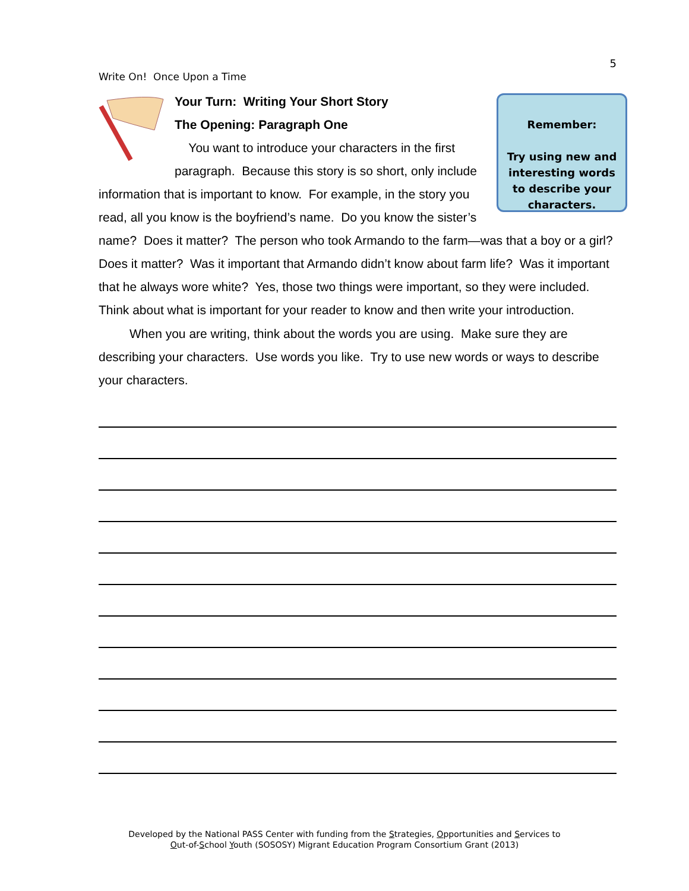5
Write On! Once Upon a Time
Remember:
Try using new and interesting words to describe your characters.
Your Turn: Writing Your Short Story
The Opening: Paragraph One
You want to introduce your characters in the first paragraph. Because this story is so short, only include information that is important to know. For example, in the story you read, all you know is the boyfriend’s name. Do you know the sister’s name? Does it matter? The person who took Armando to the farm—was that a boy or a girl? Does it matter? Was it important that Armando didn’t know about farm life? Was it important that he always wore white? Yes, those two things were important, so they were included. Think about what is important for your reader to know and then write your introduction.
When you are writing, think about the words you are using. Make sure they are describing your characters. Use words you like. Try to use new words or ways to describe your characters.
Developed by the National PASS Center with funding from the Strategies, Opportunities and Services to
Out-of-School Youth (SOSOSY) Migrant Education Program Consortium Grant (2013)